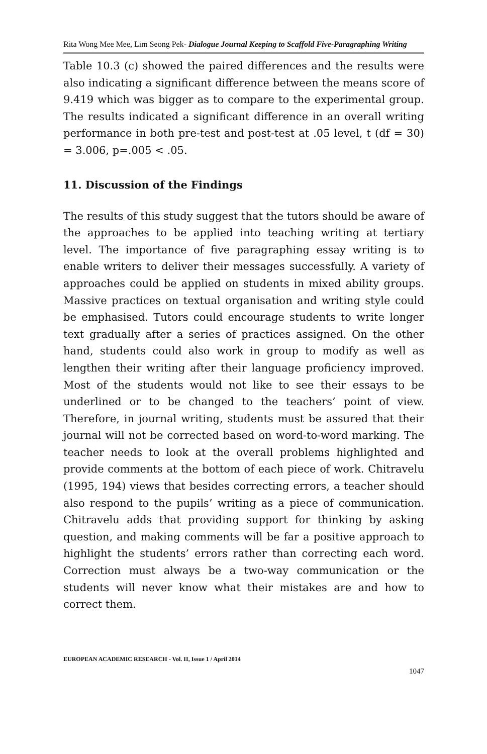Rita Wong Mee Mee, Lim Seong Pek- Dialogue Journal Keeping to Scaffold Five-Paragraphing Writing
Table 10.3 (c) showed the paired differences and the results were also indicating a significant difference between the means score of 9.419 which was bigger as to compare to the experimental group. The results indicated a significant difference in an overall writing performance in both pre-test and post-test at .05 level, t (df = 30) = 3.006, p=.005 < .05.
11. Discussion of the Findings
The results of this study suggest that the tutors should be aware of the approaches to be applied into teaching writing at tertiary level. The importance of five paragraphing essay writing is to enable writers to deliver their messages successfully. A variety of approaches could be applied on students in mixed ability groups. Massive practices on textual organisation and writing style could be emphasised. Tutors could encourage students to write longer text gradually after a series of practices assigned. On the other hand, students could also work in group to modify as well as lengthen their writing after their language proficiency improved. Most of the students would not like to see their essays to be underlined or to be changed to the teachers’ point of view. Therefore, in journal writing, students must be assured that their journal will not be corrected based on word-to-word marking. The teacher needs to look at the overall problems highlighted and provide comments at the bottom of each piece of work. Chitravelu (1995, 194) views that besides correcting errors, a teacher should also respond to the pupils’ writing as a piece of communication. Chitravelu adds that providing support for thinking by asking question, and making comments will be far a positive approach to highlight the students’ errors rather than correcting each word. Correction must always be a two-way communication or the students will never know what their mistakes are and how to correct them.
EUROPEAN ACADEMIC RESEARCH - Vol. II, Issue 1 / April 2014
1047